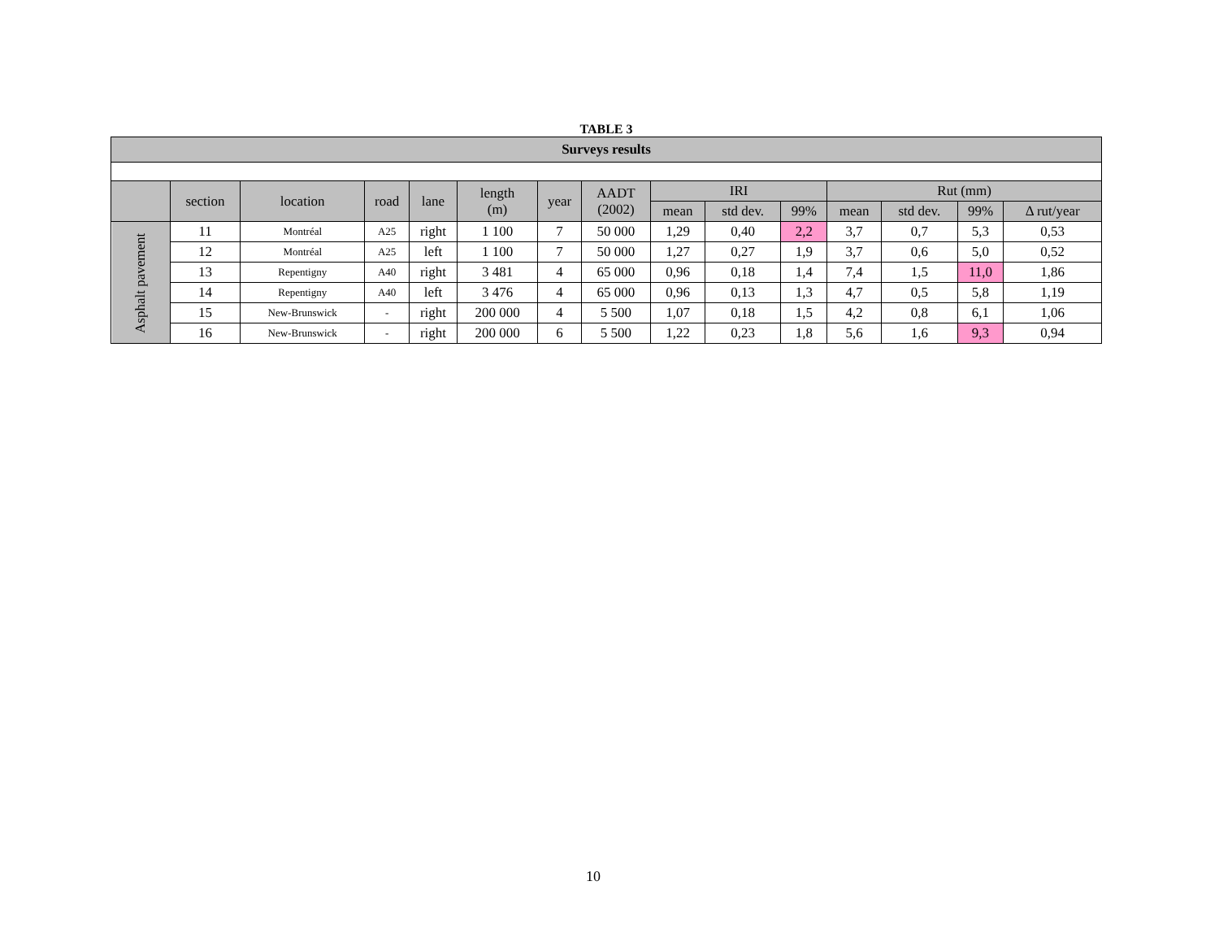TABLE 3
| Surveys results | | | | | | | | | | | | | | |
| --- | --- | --- | --- | --- | --- | --- | --- | --- | --- | --- | --- | --- | --- | --- |
| | section | location | road | lane | length (m) | year | AADT (2002) | IRI | | | Rut (mm) | | | |
| | | | | | | | | mean | std dev. | 99% | mean | std dev. | 99% | Δ rut/year |
| Asphalt pavement | 11 | Montréal | A25 | right | 1 100 | 7 | 50 000 | 1,29 | 0,40 | 2,2 | 3,7 | 0,7 | 5,3 | 0,53 |
| | 12 | Montréal | A25 | left | 1 100 | 7 | 50 000 | 1,27 | 0,27 | 1,9 | 3,7 | 0,6 | 5,0 | 0,52 |
| | 13 | Repentigny | A40 | right | 3 481 | 4 | 65 000 | 0,96 | 0,18 | 1,4 | 7,4 | 1,5 | 11,0 | 1,86 |
| | 14 | Repentigny | A40 | left | 3 476 | 4 | 65 000 | 0,96 | 0,13 | 1,3 | 4,7 | 0,5 | 5,8 | 1,19 |
| | 15 | New-Brunswick | - | right | 200 000 | 4 | 5 500 | 1,07 | 0,18 | 1,5 | 4,2 | 0,8 | 6,1 | 1,06 |
| | 16 | New-Brunswick | - | right | 200 000 | 6 | 5 500 | 1,22 | 0,23 | 1,8 | 5,6 | 1,6 | 9,3 | 0,94 |
10